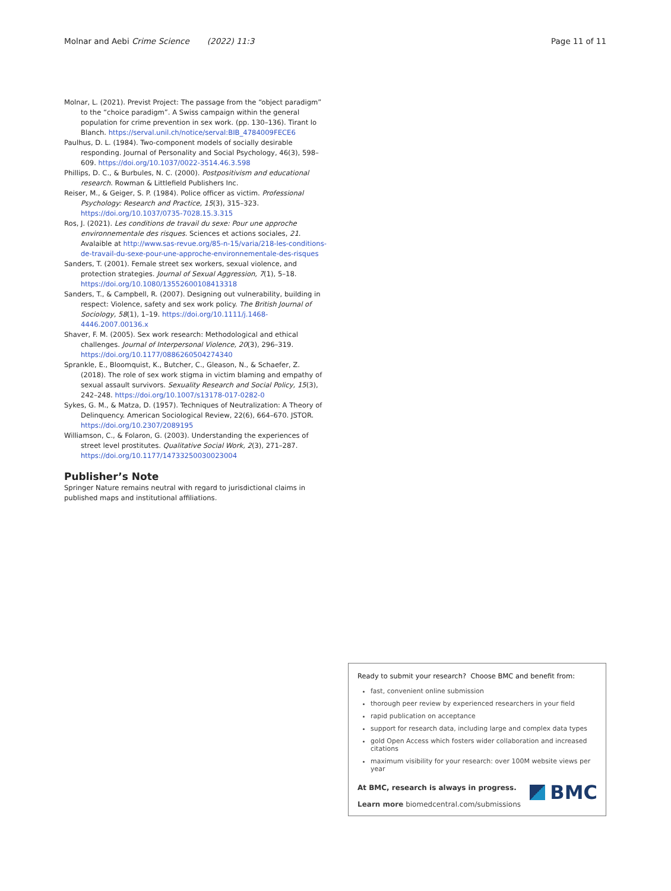Molnar and Aebi Crime Science (2022) 11:3 Page 11 of 11
Molnar, L. (2021). Previst Project: The passage from the “object paradigm” to the “choice paradigm”. A Swiss campaign within the general population for crime prevention in sex work. (pp. 130–136). Tirant lo Blanch. https://serval.unil.ch/notice/serval:BIB_4784009FECE6
Paulhus, D. L. (1984). Two-component models of socially desirable responding. Journal of Personality and Social Psychology, 46(3), 598–609. https://doi.org/10.1037/0022-3514.46.3.598
Phillips, D. C., & Burbules, N. C. (2000). Postpositivism and educational research. Rowman & Littlefield Publishers Inc.
Reiser, M., & Geiger, S. P. (1984). Police officer as victim. Professional Psychology: Research and Practice, 15(3), 315–323. https://doi.org/10.1037/0735-7028.15.3.315
Ros, J. (2021). Les conditions de travail du sexe: Pour une approche environnementale des risques. Sciences et actions sociales, 21. Avalaible at http://www.sas-revue.org/85-n-15/varia/218-les-conditions-de-travail-du-sexe-pour-une-approche-environnementale-des-risques
Sanders, T. (2001). Female street sex workers, sexual violence, and protection strategies. Journal of Sexual Aggression, 7(1), 5–18. https://doi.org/10.1080/13552600108413318
Sanders, T., & Campbell, R. (2007). Designing out vulnerability, building in respect: Violence, safety and sex work policy. The British Journal of Sociology, 58(1), 1–19. https://doi.org/10.1111/j.1468-4446.2007.00136.x
Shaver, F. M. (2005). Sex work research: Methodological and ethical challenges. Journal of Interpersonal Violence, 20(3), 296–319. https://doi.org/10.1177/0886260504274340
Sprankle, E., Bloomquist, K., Butcher, C., Gleason, N., & Schaefer, Z. (2018). The role of sex work stigma in victim blaming and empathy of sexual assault survivors. Sexuality Research and Social Policy, 15(3), 242–248. https://doi.org/10.1007/s13178-017-0282-0
Sykes, G. M., & Matza, D. (1957). Techniques of Neutralization: A Theory of Delinquency. American Sociological Review, 22(6), 664–670. JSTOR. https://doi.org/10.2307/2089195
Williamson, C., & Folaron, G. (2003). Understanding the experiences of street level prostitutes. Qualitative Social Work, 2(3), 271–287. https://doi.org/10.1177/14733250030023004
Publisher’s Note
Springer Nature remains neutral with regard to jurisdictional claims in published maps and institutional affiliations.
Ready to submit your research? Choose BMC and benefit from:
fast, convenient online submission
thorough peer review by experienced researchers in your field
rapid publication on acceptance
support for research data, including large and complex data types
gold Open Access which fosters wider collaboration and increased citations
maximum visibility for your research: over 100M website views per year
At BMC, research is always in progress.
Learn more biomedcentral.com/submissions
BMC